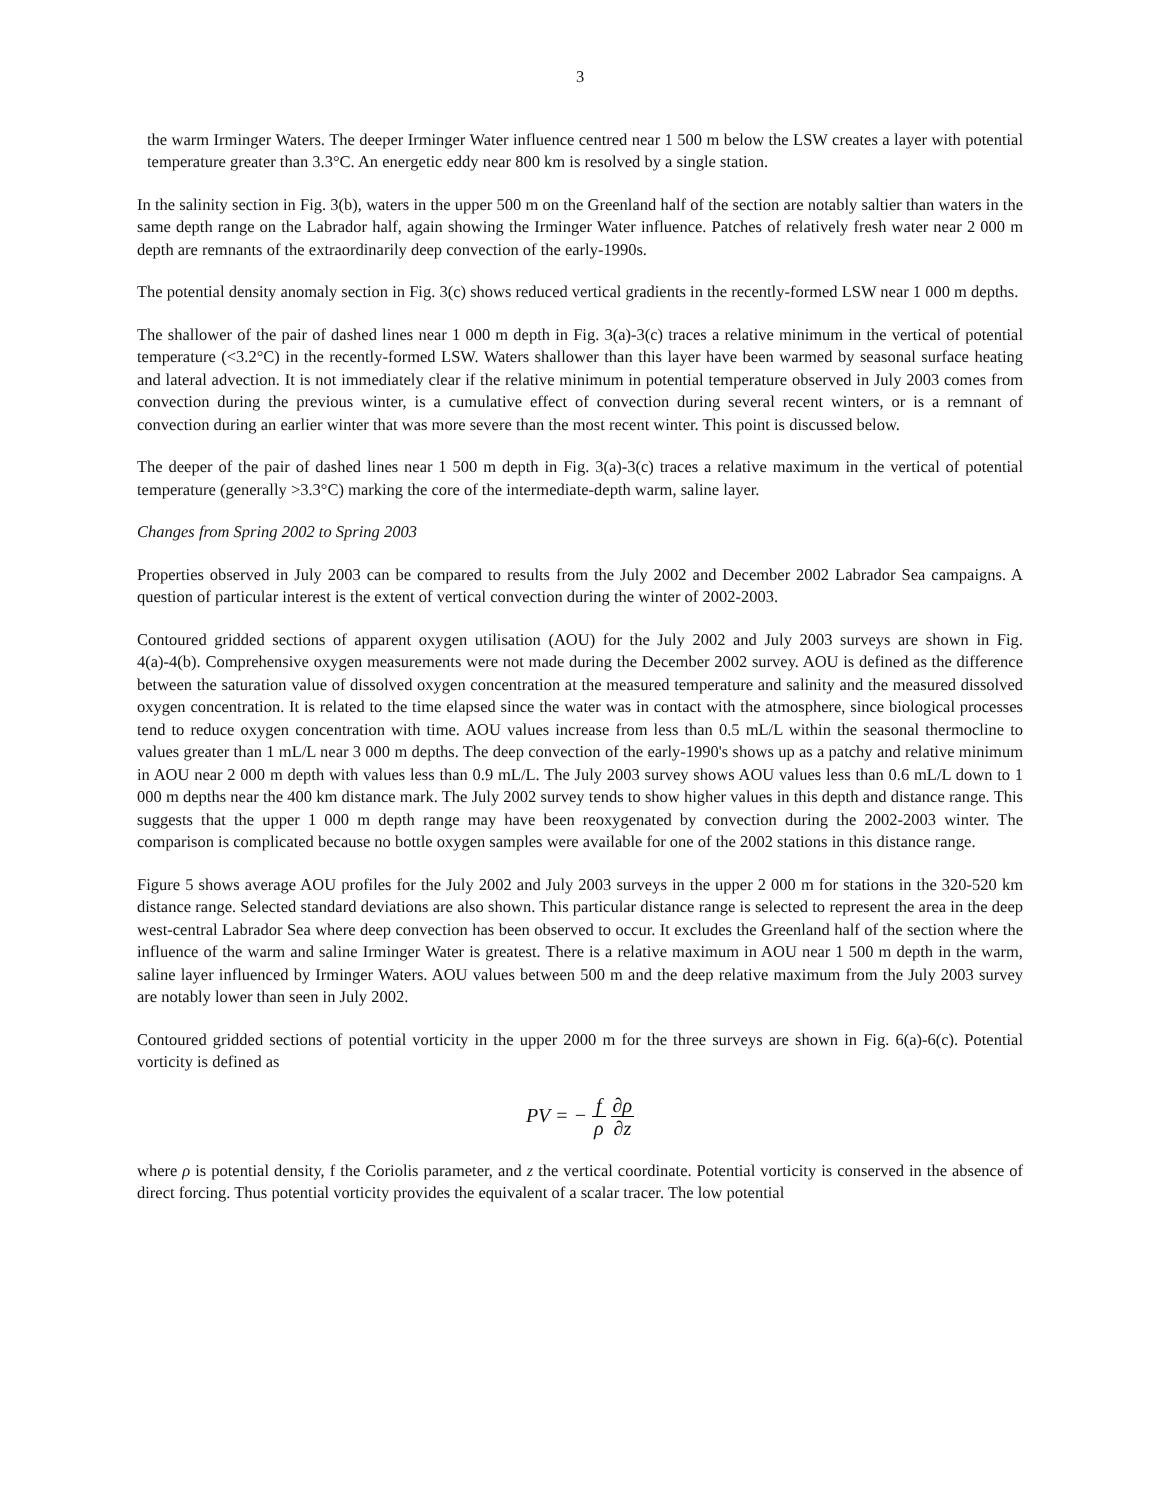3
the warm Irminger Waters. The deeper Irminger Water influence centred near 1 500 m below the LSW creates a layer with potential temperature greater than 3.3°C. An energetic eddy near 800 km is resolved by a single station.
In the salinity section in Fig. 3(b), waters in the upper 500 m on the Greenland half of the section are notably saltier than waters in the same depth range on the Labrador half, again showing the Irminger Water influence. Patches of relatively fresh water near 2 000 m depth are remnants of the extraordinarily deep convection of the early-1990s.
The potential density anomaly section in Fig. 3(c) shows reduced vertical gradients in the recently-formed LSW near 1 000 m depths.
The shallower of the pair of dashed lines near 1 000 m depth in Fig. 3(a)-3(c) traces a relative minimum in the vertical of potential temperature (<3.2°C) in the recently-formed LSW. Waters shallower than this layer have been warmed by seasonal surface heating and lateral advection. It is not immediately clear if the relative minimum in potential temperature observed in July 2003 comes from convection during the previous winter, is a cumulative effect of convection during several recent winters, or is a remnant of convection during an earlier winter that was more severe than the most recent winter. This point is discussed below.
The deeper of the pair of dashed lines near 1 500 m depth in Fig. 3(a)-3(c) traces a relative maximum in the vertical of potential temperature (generally >3.3°C) marking the core of the intermediate-depth warm, saline layer.
Changes from Spring 2002 to Spring 2003
Properties observed in July 2003 can be compared to results from the July 2002 and December 2002 Labrador Sea campaigns. A question of particular interest is the extent of vertical convection during the winter of 2002-2003.
Contoured gridded sections of apparent oxygen utilisation (AOU) for the July 2002 and July 2003 surveys are shown in Fig. 4(a)-4(b). Comprehensive oxygen measurements were not made during the December 2002 survey. AOU is defined as the difference between the saturation value of dissolved oxygen concentration at the measured temperature and salinity and the measured dissolved oxygen concentration. It is related to the time elapsed since the water was in contact with the atmosphere, since biological processes tend to reduce oxygen concentration with time. AOU values increase from less than 0.5 mL/L within the seasonal thermocline to values greater than 1 mL/L near 3 000 m depths. The deep convection of the early-1990's shows up as a patchy and relative minimum in AOU near 2 000 m depth with values less than 0.9 mL/L. The July 2003 survey shows AOU values less than 0.6 mL/L down to 1 000 m depths near the 400 km distance mark. The July 2002 survey tends to show higher values in this depth and distance range. This suggests that the upper 1 000 m depth range may have been reoxygenated by convection during the 2002-2003 winter. The comparison is complicated because no bottle oxygen samples were available for one of the 2002 stations in this distance range.
Figure 5 shows average AOU profiles for the July 2002 and July 2003 surveys in the upper 2 000 m for stations in the 320-520 km distance range. Selected standard deviations are also shown. This particular distance range is selected to represent the area in the deep west-central Labrador Sea where deep convection has been observed to occur. It excludes the Greenland half of the section where the influence of the warm and saline Irminger Water is greatest. There is a relative maximum in AOU near 1 500 m depth in the warm, saline layer influenced by Irminger Waters. AOU values between 500 m and the deep relative maximum from the July 2003 survey are notably lower than seen in July 2002.
Contoured gridded sections of potential vorticity in the upper 2000 m for the three surveys are shown in Fig. 6(a)-6(c). Potential vorticity is defined as
PV = − f ρ ∂ρ ∂z
where ρ is potential density, f the Coriolis parameter, and z the vertical coordinate. Potential vorticity is conserved in the absence of direct forcing. Thus potential vorticity provides the equivalent of a scalar tracer. The low potential